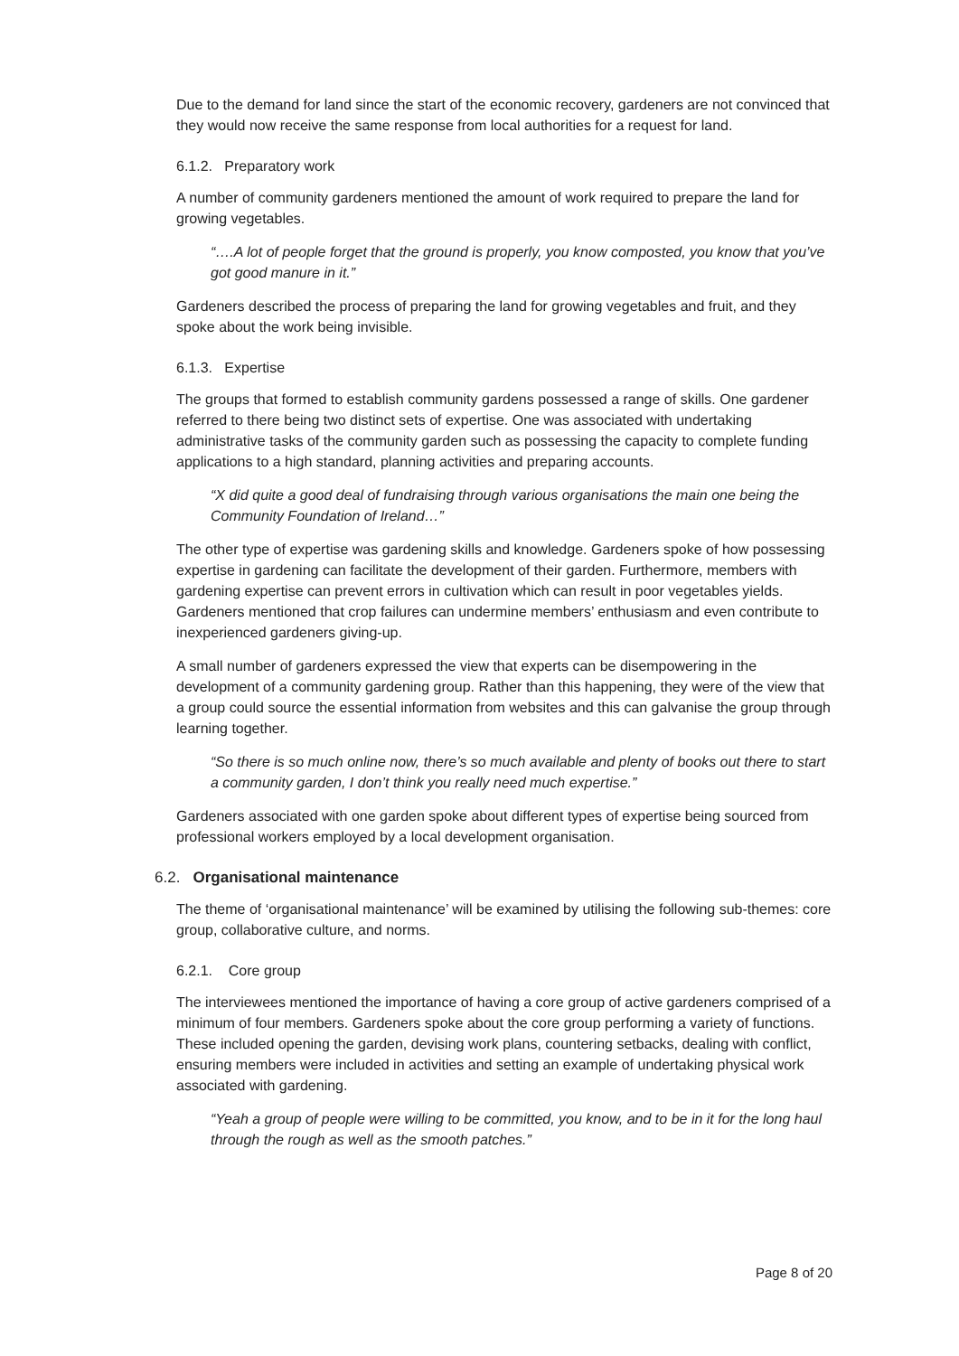Due to the demand for land since the start of the economic recovery, gardeners are not convinced that they would now receive the same response from local authorities for a request for land.
6.1.2. Preparatory work
A number of community gardeners mentioned the amount of work required to prepare the land for growing vegetables.
“….A lot of people forget that the ground is properly, you know composted, you know that you’ve got good manure in it.”
Gardeners described the process of preparing the land for growing vegetables and fruit, and they spoke about the work being invisible.
6.1.3. Expertise
The groups that formed to establish community gardens possessed a range of skills. One gardener referred to there being two distinct sets of expertise. One was associated with undertaking administrative tasks of the community garden such as possessing the capacity to complete funding applications to a high standard, planning activities and preparing accounts.
“X did quite a good deal of fundraising through various organisations the main one being the Community Foundation of Ireland…”
The other type of expertise was gardening skills and knowledge. Gardeners spoke of how possessing expertise in gardening can facilitate the development of their garden. Furthermore, members with gardening expertise can prevent errors in cultivation which can result in poor vegetables yields. Gardeners mentioned that crop failures can undermine members’ enthusiasm and even contribute to inexperienced gardeners giving-up.
A small number of gardeners expressed the view that experts can be disempowering in the development of a community gardening group. Rather than this happening, they were of the view that a group could source the essential information from websites and this can galvanise the group through learning together.
“So there is so much online now, there’s so much available and plenty of books out there to start a community garden, I don’t think you really need much expertise.”
Gardeners associated with one garden spoke about different types of expertise being sourced from professional workers employed by a local development organisation.
6.2. Organisational maintenance
The theme of ‘organisational maintenance’ will be examined by utilising the following sub-themes: core group, collaborative culture, and norms.
6.2.1. Core group
The interviewees mentioned the importance of having a core group of active gardeners comprised of a minimum of four members. Gardeners spoke about the core group performing a variety of functions. These included opening the garden, devising work plans, countering setbacks, dealing with conflict, ensuring members were included in activities and setting an example of undertaking physical work associated with gardening.
“Yeah a group of people were willing to be committed, you know, and to be in it for the long haul through the rough as well as the smooth patches.”
Page 8 of 20